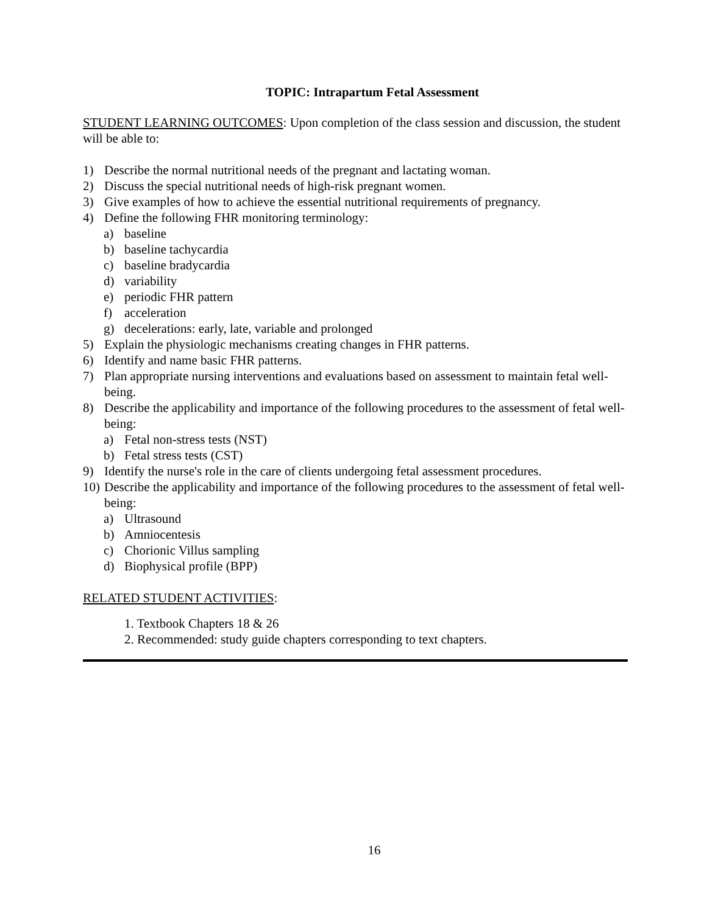TOPIC: Intrapartum Fetal Assessment
STUDENT LEARNING OUTCOMES: Upon completion of the class session and discussion, the student will be able to:
1) Describe the normal nutritional needs of the pregnant and lactating woman.
2) Discuss the special nutritional needs of high-risk pregnant women.
3) Give examples of how to achieve the essential nutritional requirements of pregnancy.
4) Define the following FHR monitoring terminology:
a) baseline
b) baseline tachycardia
c) baseline bradycardia
d) variability
e) periodic FHR pattern
f) acceleration
g) decelerations: early, late, variable and prolonged
5) Explain the physiologic mechanisms creating changes in FHR patterns.
6) Identify and name basic FHR patterns.
7) Plan appropriate nursing interventions and evaluations based on assessment to maintain fetal well-being.
8) Describe the applicability and importance of the following procedures to the assessment of fetal well-being:
a) Fetal non-stress tests (NST)
b) Fetal stress tests (CST)
9) Identify the nurse's role in the care of clients undergoing fetal assessment procedures.
10) Describe the applicability and importance of the following procedures to the assessment of fetal well-being:
a) Ultrasound
b) Amniocentesis
c) Chorionic Villus sampling
d) Biophysical profile (BPP)
RELATED STUDENT ACTIVITIES:
1. Textbook Chapters 18 & 26
2. Recommended: study guide chapters corresponding to text chapters.
16